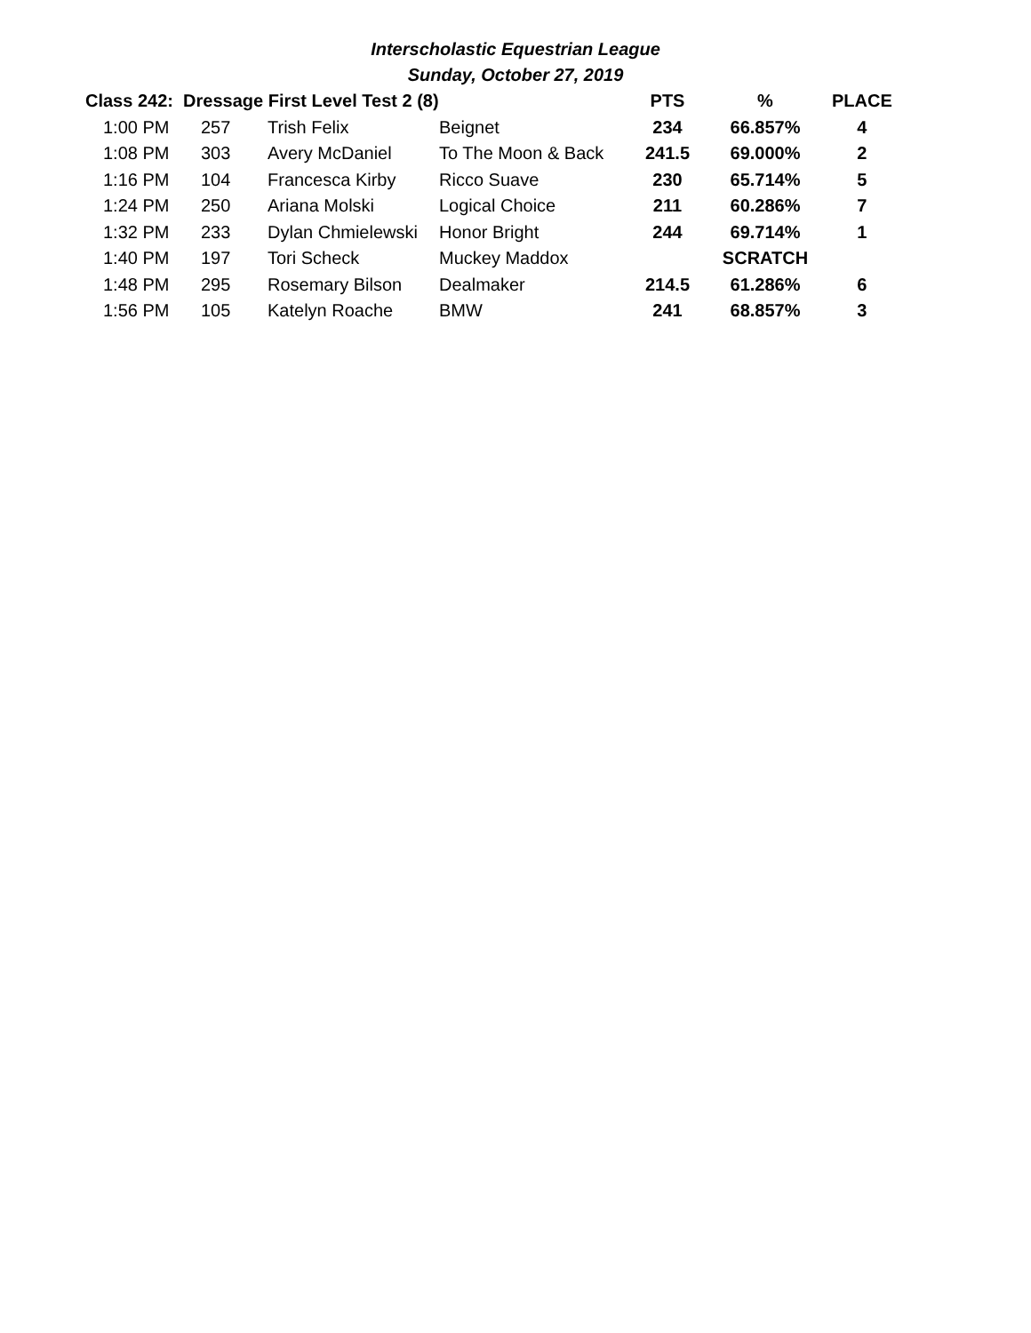Interscholastic Equestrian League
Sunday, October 27, 2019
| Class 242: Dressage First Level Test 2 (8) | | | | PTS | % | PLACE |
| --- | --- | --- | --- | --- | --- | --- |
| 1:00 PM | 257 | Trish Felix | Beignet | 234 | 66.857% | 4 |
| 1:08 PM | 303 | Avery McDaniel | To The Moon & Back | 241.5 | 69.000% | 2 |
| 1:16 PM | 104 | Francesca Kirby | Ricco Suave | 230 | 65.714% | 5 |
| 1:24 PM | 250 | Ariana Molski | Logical Choice | 211 | 60.286% | 7 |
| 1:32 PM | 233 | Dylan Chmielewski | Honor Bright | 244 | 69.714% | 1 |
| 1:40 PM | 197 | Tori Scheck | Muckey Maddox | | SCRATCH | |
| 1:48 PM | 295 | Rosemary Bilson | Dealmaker | 214.5 | 61.286% | 6 |
| 1:56 PM | 105 | Katelyn Roache | BMW | 241 | 68.857% | 3 |